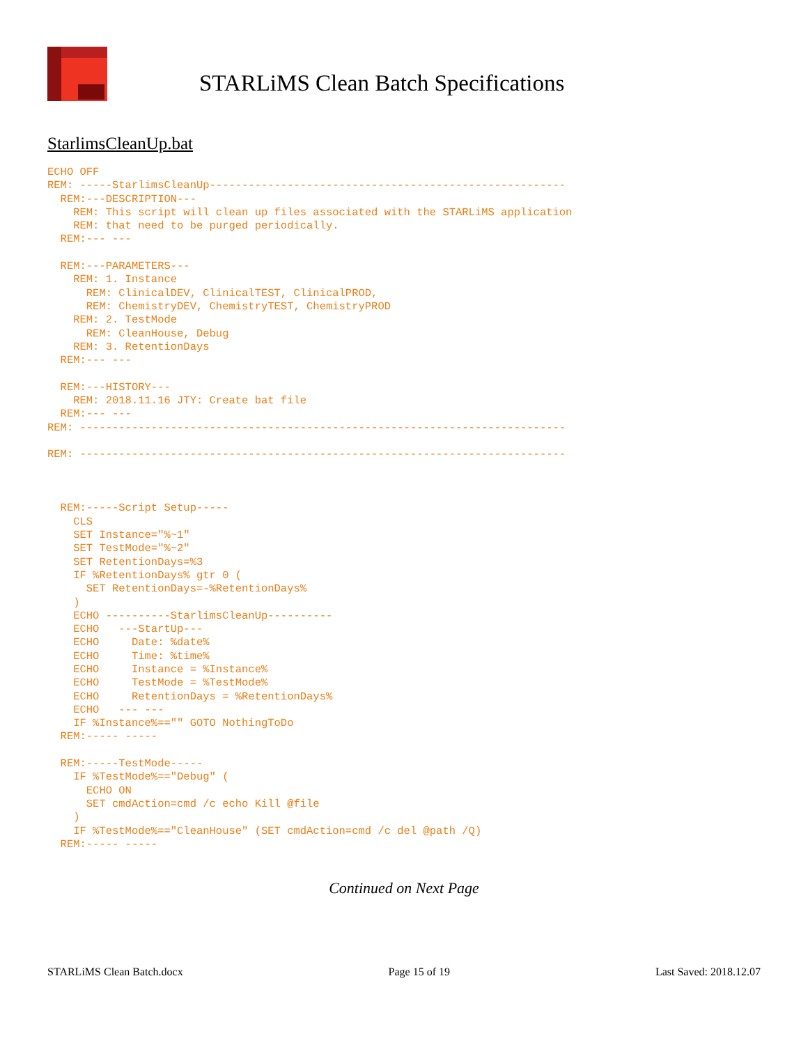STARLiMS Clean Batch Specifications
StarlimsCleanUp.bat
ECHO OFF
REM: -----StarlimsCleanUp-------------------------------------------------------
  REM:---DESCRIPTION---
    REM: This script will clean up files associated with the STARLiMS application
    REM: that need to be purged periodically.
  REM:--- ---

  REM:---PARAMETERS---
    REM: 1. Instance
      REM: ClinicalDEV, ClinicalTEST, ClinicalPROD,
      REM: ChemistryDEV, ChemistryTEST, ChemistryPROD
    REM: 2. TestMode
      REM: CleanHouse, Debug
    REM: 3. RetentionDays
  REM:--- ---

  REM:---HISTORY---
    REM: 2018.11.16 JTY: Create bat file
  REM:--- ---
REM: ---------------------------------------------------------------------------

REM: ---------------------------------------------------------------------------



  REM:-----Script Setup-----
    CLS
    SET Instance="%~1"
    SET TestMode="%~2"
    SET RetentionDays=%3
    IF %RetentionDays% gtr 0 (
      SET RetentionDays=-%RetentionDays%
    )
    ECHO ----------StarlimsCleanUp----------
    ECHO   ---StartUp---
    ECHO     Date: %date%
    ECHO     Time: %time%
    ECHO     Instance = %Instance%
    ECHO     TestMode = %TestMode%
    ECHO     RetentionDays = %RetentionDays%
    ECHO   --- ---
    IF %Instance%=="" GOTO NothingToDo
  REM:----- -----

  REM:-----TestMode-----
    IF %TestMode%=="Debug" (
      ECHO ON
      SET cmdAction=cmd /c echo Kill @file
    )
    IF %TestMode%=="CleanHouse" (SET cmdAction=cmd /c del @path /Q)
  REM:----- -----
Continued on Next Page
STARLiMS Clean Batch.docx Page 15 of 19 Last Saved: 2018.12.07